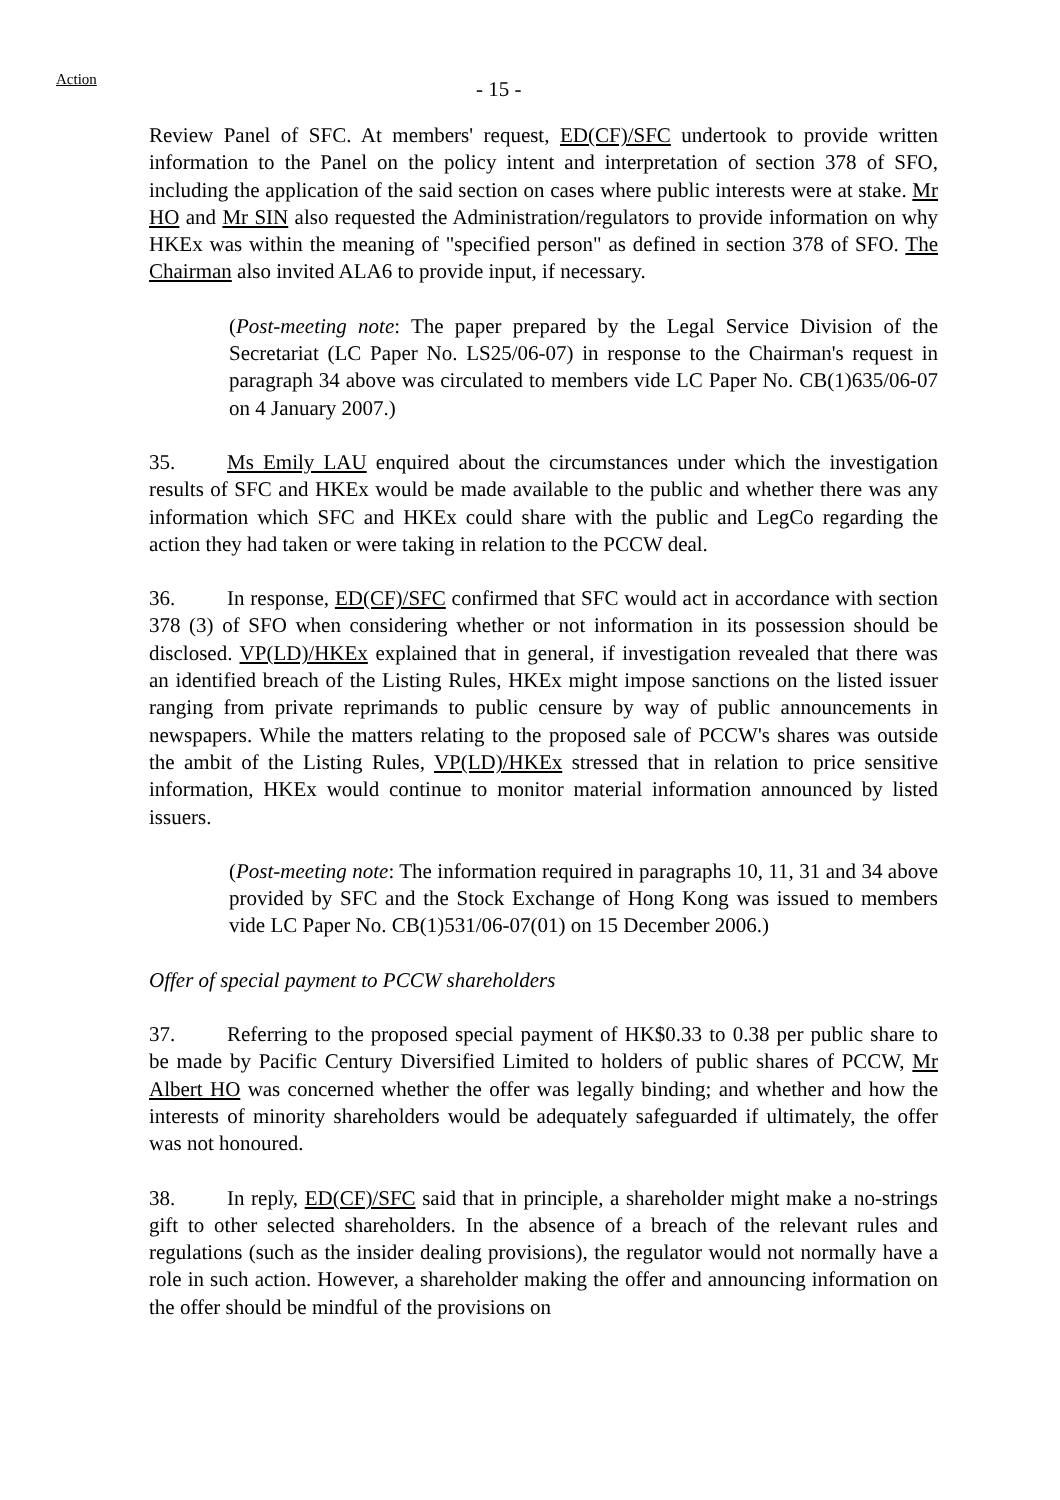Action
- 15 -
Review Panel of SFC. At members' request, ED(CF)/SFC undertook to provide written information to the Panel on the policy intent and interpretation of section 378 of SFO, including the application of the said section on cases where public interests were at stake. Mr HO and Mr SIN also requested the Administration/regulators to provide information on why HKEx was within the meaning of "specified person" as defined in section 378 of SFO. The Chairman also invited ALA6 to provide input, if necessary.
(Post-meeting note: The paper prepared by the Legal Service Division of the Secretariat (LC Paper No. LS25/06-07) in response to the Chairman's request in paragraph 34 above was circulated to members vide LC Paper No. CB(1)635/06-07 on 4 January 2007.)
35. Ms Emily LAU enquired about the circumstances under which the investigation results of SFC and HKEx would be made available to the public and whether there was any information which SFC and HKEx could share with the public and LegCo regarding the action they had taken or were taking in relation to the PCCW deal.
36. In response, ED(CF)/SFC confirmed that SFC would act in accordance with section 378 (3) of SFO when considering whether or not information in its possession should be disclosed. VP(LD)/HKEx explained that in general, if investigation revealed that there was an identified breach of the Listing Rules, HKEx might impose sanctions on the listed issuer ranging from private reprimands to public censure by way of public announcements in newspapers. While the matters relating to the proposed sale of PCCW's shares was outside the ambit of the Listing Rules, VP(LD)/HKEx stressed that in relation to price sensitive information, HKEx would continue to monitor material information announced by listed issuers.
(Post-meeting note: The information required in paragraphs 10, 11, 31 and 34 above provided by SFC and the Stock Exchange of Hong Kong was issued to members vide LC Paper No. CB(1)531/06-07(01) on 15 December 2006.)
Offer of special payment to PCCW shareholders
37. Referring to the proposed special payment of HK$0.33 to 0.38 per public share to be made by Pacific Century Diversified Limited to holders of public shares of PCCW, Mr Albert HO was concerned whether the offer was legally binding; and whether and how the interests of minority shareholders would be adequately safeguarded if ultimately, the offer was not honoured.
38. In reply, ED(CF)/SFC said that in principle, a shareholder might make a no-strings gift to other selected shareholders. In the absence of a breach of the relevant rules and regulations (such as the insider dealing provisions), the regulator would not normally have a role in such action. However, a shareholder making the offer and announcing information on the offer should be mindful of the provisions on